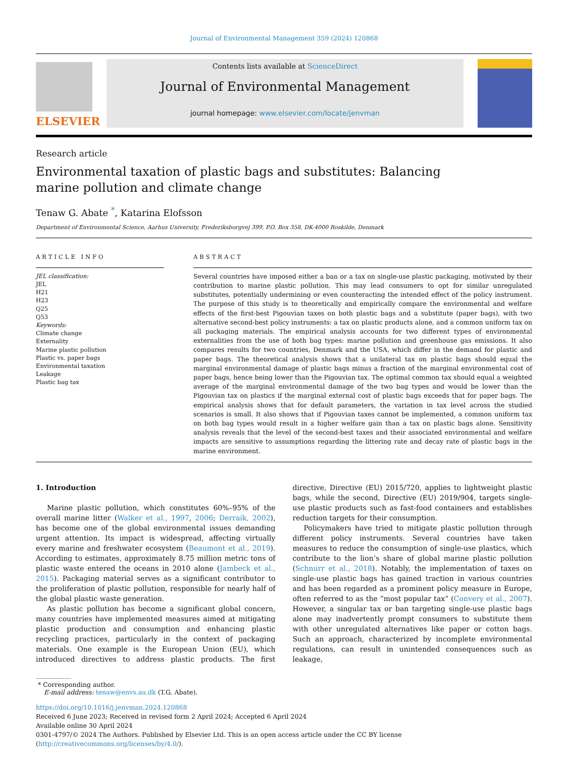Journal of Environmental Management 359 (2024) 120868
ELSEVIER
Contents lists available at ScienceDirect
Journal of Environmental Management
journal homepage: www.elsevier.com/locate/jenvman
Research article
Environmental taxation of plastic bags and substitutes: Balancing marine pollution and climate change
Tenaw G. Abate <sup>*</sup>, Katarina Elofsson
Department of Environmental Science, Aarhus University, Frederiksborgvej 399, P.O. Box 358, DK-4000 Roskilde, Denmark
ARTICLE INFO
JEL classification:
JEL
H21
H23
Q25
Q53
Keywords:
Climate change
Externality
Marine plastic pollution
Plastic vs. paper bags
Environmental taxation
Leakage
Plastic bag tax
ABSTRACT
Several countries have imposed either a ban or a tax on single-use plastic packaging, motivated by their contribution to marine plastic pollution. This may lead consumers to opt for similar unregulated substitutes, potentially undermining or even counteracting the intended effect of the policy instrument. The purpose of this study is to theoretically and empirically compare the environmental and welfare effects of the first-best Pigouvian taxes on both plastic bags and a substitute (paper bags), with two alternative second-best policy instruments: a tax on plastic products alone, and a common uniform tax on all packaging materials. The empirical analysis accounts for two different types of environmental externalities from the use of both bag types: marine pollution and greenhouse gas emissions. It also compares results for two countries, Denmark and the USA, which differ in the demand for plastic and paper bags. The theoretical analysis shows that a unilateral tax on plastic bags should equal the marginal environmental damage of plastic bags minus a fraction of the marginal environmental cost of paper bags, hence being lower than the Pigouvian tax. The optimal common tax should equal a weighted average of the marginal environmental damage of the two bag types and would be lower than the Pigouvian tax on plastics if the marginal external cost of plastic bags exceeds that for paper bags. The empirical analysis shows that for default parameters, the variation in tax level across the studied scenarios is small. It also shows that if Pigouvian taxes cannot be implemented, a common uniform tax on both bag types would result in a higher welfare gain than a tax on plastic bags alone. Sensitivity analysis reveals that the level of the second-best taxes and their associated environmental and welfare impacts are sensitive to assumptions regarding the littering rate and decay rate of plastic bags in the marine environment.
1. Introduction
Marine plastic pollution, which constitutes 60%–95% of the overall marine litter (Walker et al., 1997, 2006; Derraik, 2002), has become one of the global environmental issues demanding urgent attention. Its impact is widespread, affecting virtually every marine and freshwater ecosystem (Beaumont et al., 2019). According to estimates, approximately 8.75 million metric tons of plastic waste entered the oceans in 2010 alone (Jambeck et al., 2015). Packaging material serves as a significant contributor to the proliferation of plastic pollution, responsible for nearly half of the global plastic waste generation.
As plastic pollution has become a significant global concern, many countries have implemented measures aimed at mitigating plastic production and consumption and enhancing plastic recycling practices, particularly in the context of packaging materials. One example is the European Union (EU), which introduced directives to address plastic products. The first directive, Directive (EU) 2015/720, applies to lightweight plastic bags, while the second, Directive (EU) 2019/904, targets single-use plastic products such as fast-food containers and establishes reduction targets for their consumption.
Policymakers have tried to mitigate plastic pollution through different policy instruments. Several countries have taken measures to reduce the consumption of single-use plastics, which contribute to the lion’s share of global marine plastic pollution (Schnurr et al., 2018). Notably, the implementation of taxes on single-use plastic bags has gained traction in various countries and has been regarded as a prominent policy measure in Europe, often referred to as the “most popular tax” (Convery et al., 2007). However, a singular tax or ban targeting single-use plastic bags alone may inadvertently prompt consumers to substitute them with other unregulated alternatives like paper or cotton bags. Such an approach, characterized by incomplete environmental regulations, can result in unintended consequences such as leakage,
* Corresponding author.
E-mail address: tenaw@envs.au.dk (T.G. Abate).
https://doi.org/10.1016/j.jenvman.2024.120868
Received 6 June 2023; Received in revised form 2 April 2024; Accepted 6 April 2024
Available online 30 April 2024
0301-4797/© 2024 The Authors. Published by Elsevier Ltd. This is an open access article under the CC BY license (http://creativecommons.org/licenses/by/4.0/).